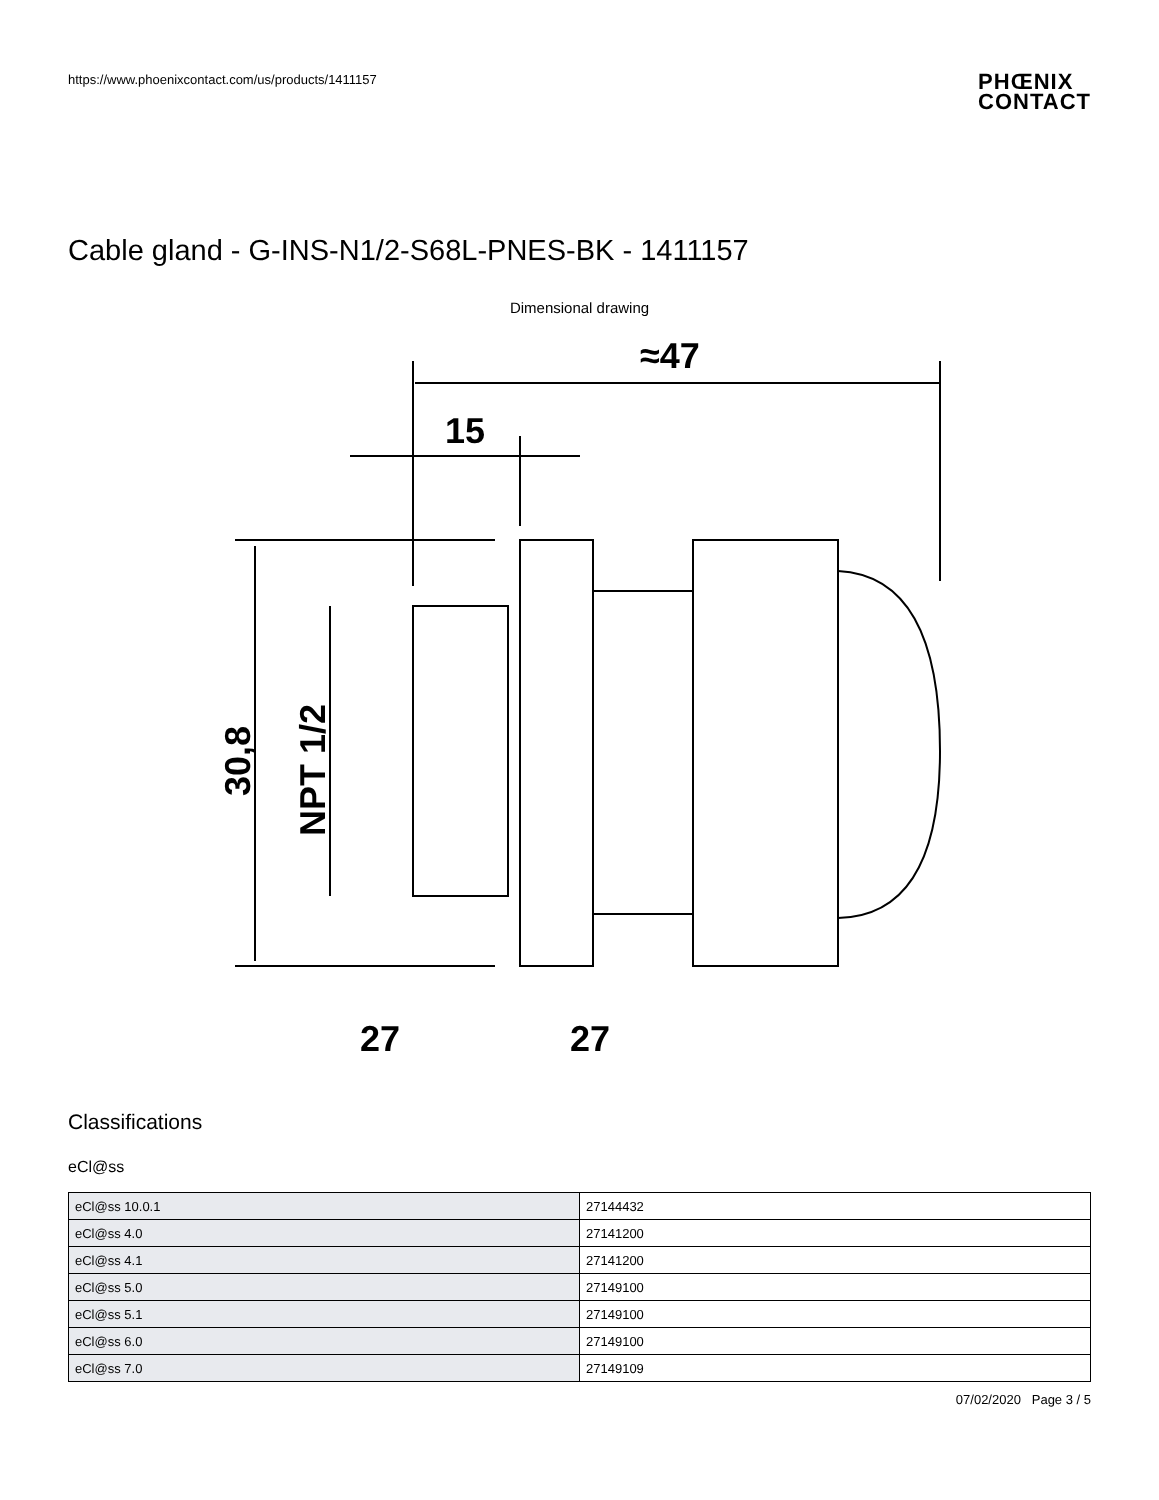https://www.phoenixcontact.com/us/products/1411157
PHŒNIX
CONTACT
Cable gland - G-INS-N1/2-S68L-PNES-BK - 1411157
Dimensional drawing
≈47
15
30,8
NPT 1/2
27
27
Classifications
eCl@ss
| eCl@ss 10.0.1 | 27144432 |
| eCl@ss 4.0 | 27141200 |
| eCl@ss 4.1 | 27141200 |
| eCl@ss 5.0 | 27149100 |
| eCl@ss 5.1 | 27149100 |
| eCl@ss 6.0 | 27149100 |
| eCl@ss 7.0 | 27149109 |
07/02/2020 Page 3 / 5